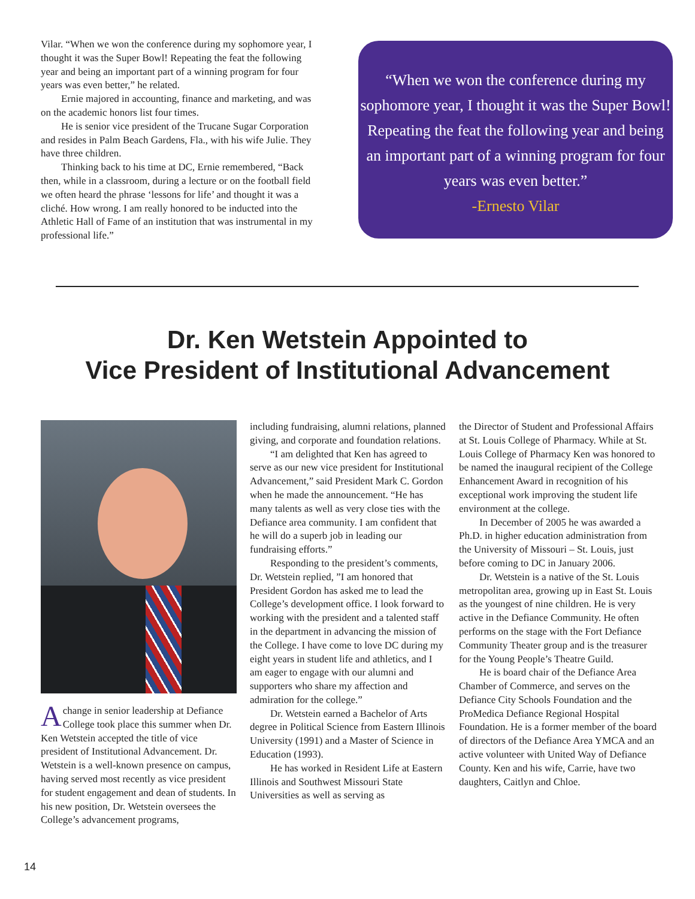Vilar. “When we won the conference during my sophomore year, I thought it was the Super Bowl! Repeating the feat the following year and being an important part of a winning program for four years was even better,” he related.
Ernie majored in accounting, finance and marketing, and was on the academic honors list four times.
He is senior vice president of the Trucane Sugar Corporation and resides in Palm Beach Gardens, Fla., with his wife Julie. They have three children.
Thinking back to his time at DC, Ernie remembered, “Back then, while in a classroom, during a lecture or on the football field we often heard the phrase ‘lessons for life’ and thought it was a cliché. How wrong. I am really honored to be inducted into the Athletic Hall of Fame of an institution that was instrumental in my professional life.”
“When we won the conference during my sophomore year, I thought it was the Super Bowl! Repeating the feat the following year and being an important part of a winning program for four years was even better.”
-Ernesto Vilar
Dr. Ken Wetstein Appointed to
Vice President of Institutional Advancement
Achange in senior leadership at Defiance College took place this summer when Dr. Ken Wetstein accepted the title of vice president of Institutional Advancement. Dr. Wetstein is a well-known presence on campus, having served most recently as vice president for student engagement and dean of students. In his new position, Dr. Wetstein oversees the College’s advancement programs,
including fundraising, alumni relations, planned giving, and corporate and foundation relations.
“I am delighted that Ken has agreed to serve as our new vice president for Institutional Advancement,” said President Mark C. Gordon when he made the announcement. “He has many talents as well as very close ties with the Defiance area community. I am confident that he will do a superb job in leading our fundraising efforts.”
Responding to the president’s comments, Dr. Wetstein replied, ”I am honored that President Gordon has asked me to lead the College’s development office. I look forward to working with the president and a talented staff in the department in advancing the mission of the College. I have come to love DC during my eight years in student life and athletics, and I am eager to engage with our alumni and supporters who share my affection and admiration for the college.”
Dr. Wetstein earned a Bachelor of Arts degree in Political Science from Eastern Illinois University (1991) and a Master of Science in Education (1993).
He has worked in Resident Life at Eastern Illinois and Southwest Missouri State Universities as well as serving as
the Director of Student and Professional Affairs at St. Louis College of Pharmacy. While at St. Louis College of Pharmacy Ken was honored to be named the inaugural recipient of the College Enhancement Award in recognition of his exceptional work improving the student life environment at the college.
In December of 2005 he was awarded a Ph.D. in higher education administration from the University of Missouri – St. Louis, just before coming to DC in January 2006.
Dr. Wetstein is a native of the St. Louis metropolitan area, growing up in East St. Louis as the youngest of nine children. He is very active in the Defiance Community. He often performs on the stage with the Fort Defiance Community Theater group and is the treasurer for the Young People’s Theatre Guild.
He is board chair of the Defiance Area Chamber of Commerce, and serves on the Defiance City Schools Foundation and the ProMedica Defiance Regional Hospital Foundation. He is a former member of the board of directors of the Defiance Area YMCA and an active volunteer with United Way of Defiance County. Ken and his wife, Carrie, have two daughters, Caitlyn and Chloe.
14